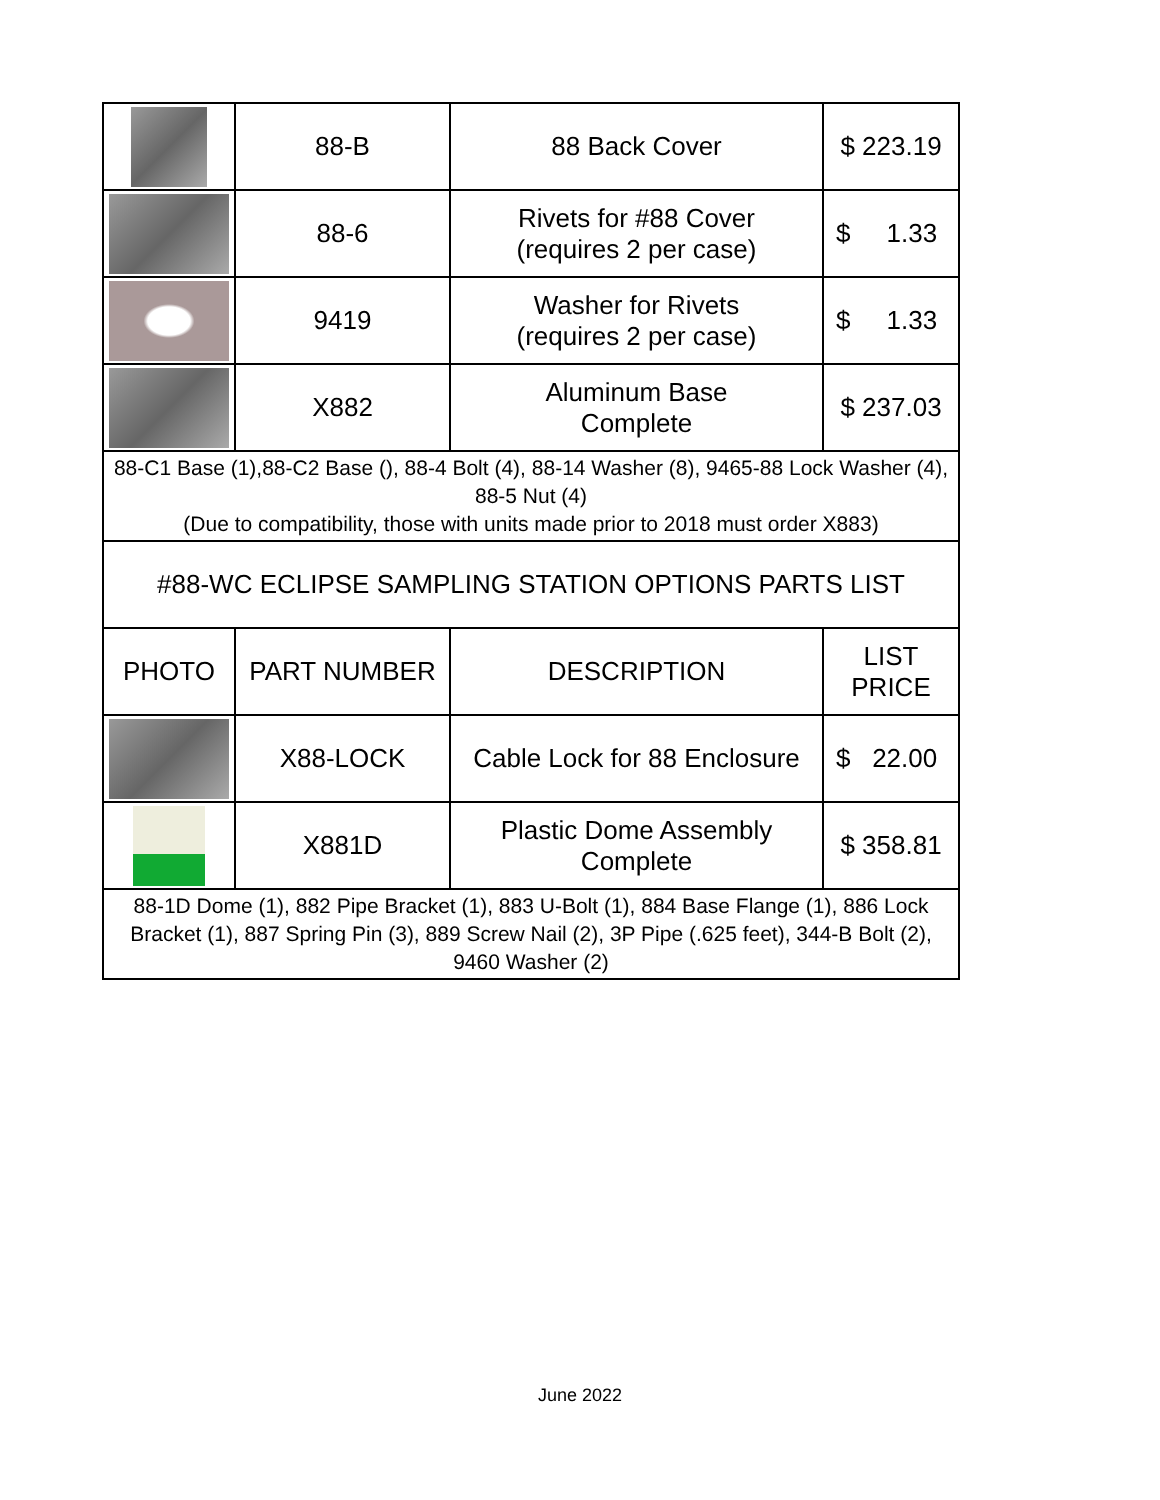| | 88-B | 88 Back Cover | $ 223.19 |
| | 88-6 | Rivets for #88 Cover (requires 2 per case) | $ 1.33 |
| | 9419 | Washer for Rivets (requires 2 per case) | $ 1.33 |
| | X882 | Aluminum Base Complete | $ 237.03 |
| 88-C1 Base (1),88-C2 Base (), 88-4 Bolt (4), 88-14 Washer (8), 9465-88 Lock Washer (4), 88-5 Nut (4) (Due to compatibility, those with units made prior to 2018 must order X883) | | | |
| #88-WC ECLIPSE SAMPLING STATION OPTIONS PARTS LIST | | | |
| PHOTO | PART NUMBER | DESCRIPTION | LIST PRICE |
| | X88-LOCK | Cable Lock for 88 Enclosure | $ 22.00 |
| | X881D | Plastic Dome Assembly Complete | $ 358.81 |
| 88-1D Dome (1), 882 Pipe Bracket (1), 883 U-Bolt (1), 884 Base Flange (1), 886 Lock Bracket (1), 887 Spring Pin (3), 889 Screw Nail (2), 3P Pipe (.625 feet), 344-B Bolt (2), 9460 Washer (2) | | | |
June 2022